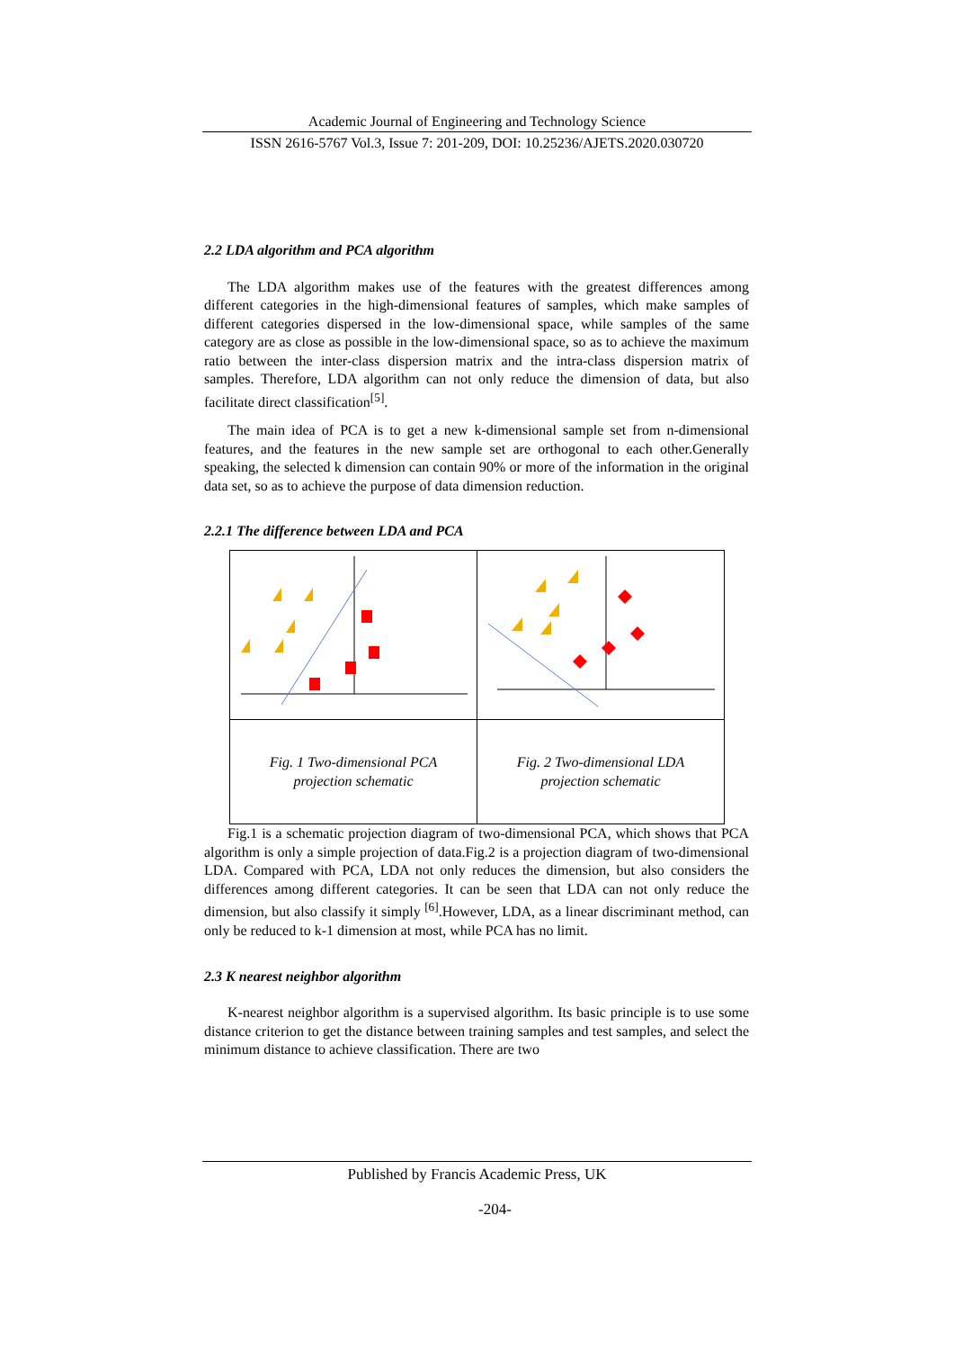Academic Journal of Engineering and Technology Science
ISSN 2616-5767 Vol.3, Issue 7: 201-209, DOI: 10.25236/AJETS.2020.030720
2.2 LDA algorithm and PCA algorithm
The LDA algorithm makes use of the features with the greatest differences among different categories in the high-dimensional features of samples, which make samples of different categories dispersed in the low-dimensional space, while samples of the same category are as close as possible in the low-dimensional space, so as to achieve the maximum ratio between the inter-class dispersion matrix and the intra-class dispersion matrix of samples. Therefore, LDA algorithm can not only reduce the dimension of data, but also facilitate direct classification<sup>[5]</sup>.
The main idea of PCA is to get a new k-dimensional sample set from n-dimensional features, and the features in the new sample set are orthogonal to each other.Generally speaking, the selected k dimension can contain 90% or more of the information in the original data set, so as to achieve the purpose of data dimension reduction.
2.2.1 The difference between LDA and PCA
| Fig. 1 Two-dimensional PCA projection schematic | Fig. 2 Two-dimensional LDA projection schematic |
Fig.1 is a schematic projection diagram of two-dimensional PCA, which shows that PCA algorithm is only a simple projection of data.Fig.2 is a projection diagram of two-dimensional LDA. Compared with PCA, LDA not only reduces the dimension, but also considers the differences among different categories. It can be seen that LDA can not only reduce the dimension, but also classify it simply <sup>[6]</sup>.However, LDA, as a linear discriminant method, can only be reduced to k-1 dimension at most, while PCA has no limit.
2.3 K nearest neighbor algorithm
K-nearest neighbor algorithm is a supervised algorithm. Its basic principle is to use some distance criterion to get the distance between training samples and test samples, and select the minimum distance to achieve classification. There are two
Published by Francis Academic Press, UK
-204-